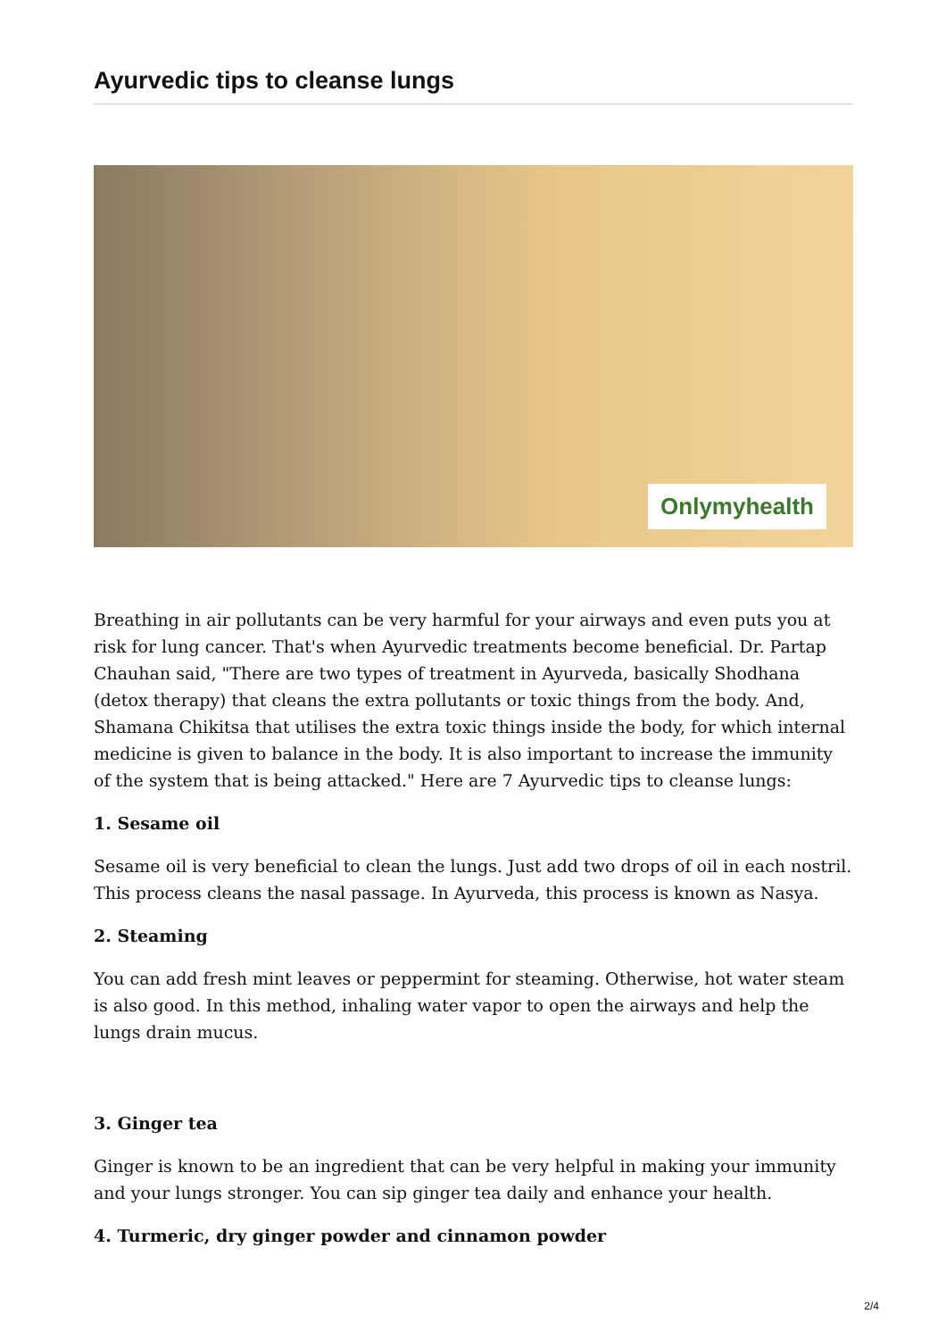Ayurvedic tips to cleanse lungs
Onlymyhealth
Breathing in air pollutants can be very harmful for your airways and even puts you at risk for lung cancer. That's when Ayurvedic treatments become beneficial. Dr. Partap Chauhan said, "There are two types of treatment in Ayurveda, basically Shodhana (detox therapy) that cleans the extra pollutants or toxic things from the body. And, Shamana Chikitsa that utilises the extra toxic things inside the body, for which internal medicine is given to balance in the body. It is also important to increase the immunity of the system that is being attacked." Here are 7 Ayurvedic tips to cleanse lungs:
1. Sesame oil
Sesame oil is very beneficial to clean the lungs. Just add two drops of oil in each nostril. This process cleans the nasal passage. In Ayurveda, this process is known as Nasya.
2. Steaming
You can add fresh mint leaves or peppermint for steaming. Otherwise, hot water steam is also good. In this method, inhaling water vapor to open the airways and help the lungs drain mucus.
3. Ginger tea
Ginger is known to be an ingredient that can be very helpful in making your immunity and your lungs stronger. You can sip ginger tea daily and enhance your health.
4. Turmeric, dry ginger powder and cinnamon powder
2/4